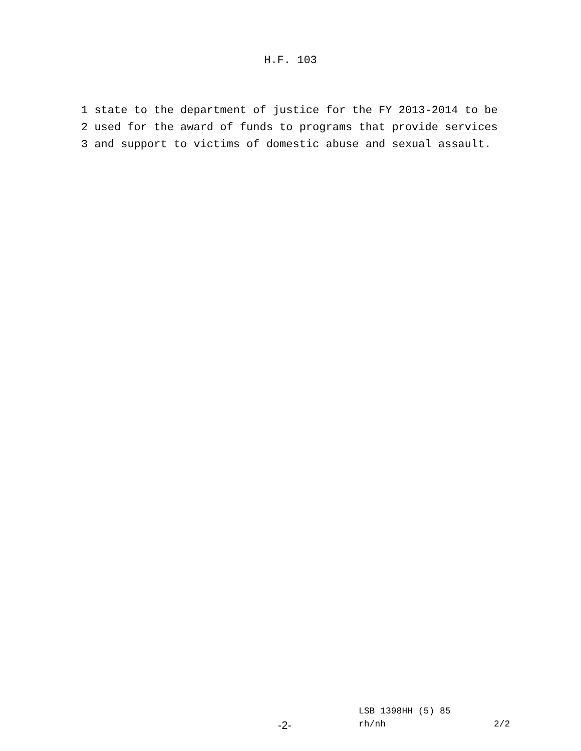H.F. 103
1 state to the department of justice for the FY 2013-2014 to be 2 used for the award of funds to programs that provide services 3 and support to victims of domestic abuse and sexual assault.
LSB 1398HH (5) 85
-2- rh/nh 2/2